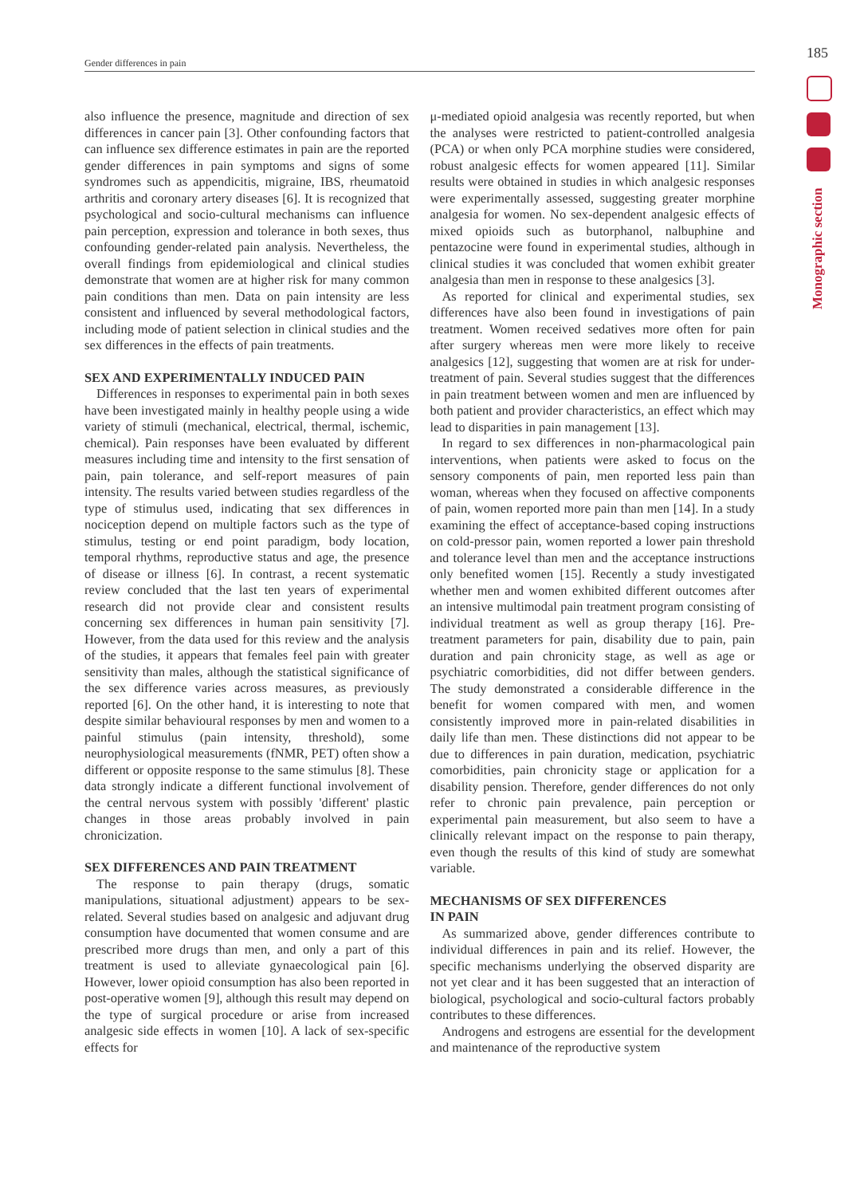185
Gender differences in pain
Monographic section
also influence the presence, magnitude and direction of sex differences in cancer pain [3]. Other confounding factors that can influence sex difference estimates in pain are the reported gender differences in pain symptoms and signs of some syndromes such as appendicitis, migraine, IBS, rheumatoid arthritis and coronary artery diseases [6]. It is recognized that psychological and socio-cultural mechanisms can influence pain perception, expression and tolerance in both sexes, thus confounding gender-related pain analysis. Nevertheless, the overall findings from epidemiological and clinical studies demonstrate that women are at higher risk for many common pain conditions than men. Data on pain intensity are less consistent and influenced by several methodological factors, including mode of patient selection in clinical studies and the sex differences in the effects of pain treatments.
SEX AND EXPERIMENTALLY INDUCED PAIN
Differences in responses to experimental pain in both sexes have been investigated mainly in healthy people using a wide variety of stimuli (mechanical, electrical, thermal, ischemic, chemical). Pain responses have been evaluated by different measures including time and intensity to the first sensation of pain, pain tolerance, and self-report measures of pain intensity. The results varied between studies regardless of the type of stimulus used, indicating that sex differences in nociception depend on multiple factors such as the type of stimulus, testing or end point paradigm, body location, temporal rhythms, reproductive status and age, the presence of disease or illness [6]. In contrast, a recent systematic review concluded that the last ten years of experimental research did not provide clear and consistent results concerning sex differences in human pain sensitivity [7]. However, from the data used for this review and the analysis of the studies, it appears that females feel pain with greater sensitivity than males, although the statistical significance of the sex difference varies across measures, as previously reported [6]. On the other hand, it is interesting to note that despite similar behavioural responses by men and women to a painful stimulus (pain intensity, threshold), some neurophysiological measurements (fNMR, PET) often show a different or opposite response to the same stimulus [8]. These data strongly indicate a different functional involvement of the central nervous system with possibly 'different' plastic changes in those areas probably involved in pain chronicization.
SEX DIFFERENCES AND PAIN TREATMENT
The response to pain therapy (drugs, somatic manipulations, situational adjustment) appears to be sex-related. Several studies based on analgesic and adjuvant drug consumption have documented that women consume and are prescribed more drugs than men, and only a part of this treatment is used to alleviate gynaecological pain [6]. However, lower opioid consumption has also been reported in post-operative women [9], although this result may depend on the type of surgical procedure or arise from increased analgesic side effects in women [10]. A lack of sex-specific effects for
μ-mediated opioid analgesia was recently reported, but when the analyses were restricted to patient-controlled analgesia (PCA) or when only PCA morphine studies were considered, robust analgesic effects for women appeared [11]. Similar results were obtained in studies in which analgesic responses were experimentally assessed, suggesting greater morphine analgesia for women. No sex-dependent analgesic effects of mixed opioids such as butorphanol, nalbuphine and pentazocine were found in experimental studies, although in clinical studies it was concluded that women exhibit greater analgesia than men in response to these analgesics [3].
As reported for clinical and experimental studies, sex differences have also been found in investigations of pain treatment. Women received sedatives more often for pain after surgery whereas men were more likely to receive analgesics [12], suggesting that women are at risk for under-treatment of pain. Several studies suggest that the differences in pain treatment between women and men are influenced by both patient and provider characteristics, an effect which may lead to disparities in pain management [13].
In regard to sex differences in non-pharmacological pain interventions, when patients were asked to focus on the sensory components of pain, men reported less pain than woman, whereas when they focused on affective components of pain, women reported more pain than men [14]. In a study examining the effect of acceptance-based coping instructions on cold-pressor pain, women reported a lower pain threshold and tolerance level than men and the acceptance instructions only benefited women [15]. Recently a study investigated whether men and women exhibited different outcomes after an intensive multimodal pain treatment program consisting of individual treatment as well as group therapy [16]. Pre-treatment parameters for pain, disability due to pain, pain duration and pain chronicity stage, as well as age or psychiatric comorbidities, did not differ between genders. The study demonstrated a considerable difference in the benefit for women compared with men, and women consistently improved more in pain-related disabilities in daily life than men. These distinctions did not appear to be due to differences in pain duration, medication, psychiatric comorbidities, pain chronicity stage or application for a disability pension. Therefore, gender differences do not only refer to chronic pain prevalence, pain perception or experimental pain measurement, but also seem to have a clinically relevant impact on the response to pain therapy, even though the results of this kind of study are somewhat variable.
MECHANISMS OF SEX DIFFERENCES
IN PAIN
As summarized above, gender differences contribute to individual differences in pain and its relief. However, the specific mechanisms underlying the observed disparity are not yet clear and it has been suggested that an interaction of biological, psychological and socio-cultural factors probably contributes to these differences.
Androgens and estrogens are essential for the development and maintenance of the reproductive system